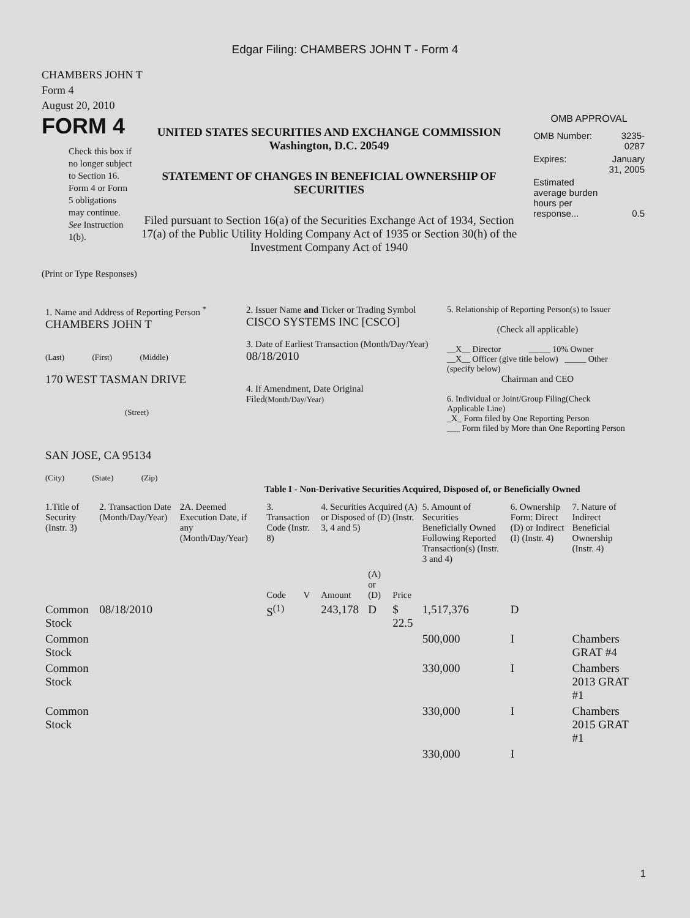Edgar Filing: CHAMBERS JOHN T - Form 4
CHAMBERS JOHN T
Form 4
August 20, 2010
FORM 4
Check this box if no longer subject to Section 16. Form 4 or Form 5 obligations may continue. See Instruction 1(b).
UNITED STATES SECURITIES AND EXCHANGE COMMISSION
Washington, D.C. 20549
STATEMENT OF CHANGES IN BENEFICIAL OWNERSHIP OF SECURITIES
Filed pursuant to Section 16(a) of the Securities Exchange Act of 1934, Section 17(a) of the Public Utility Holding Company Act of 1935 or Section 30(h) of the Investment Company Act of 1940
OMB APPROVAL
| OMB Number: | 3235-0287 |
| Expires: | January 31, 2005 |
| Estimated average burden hours per response... | 0.5 |
(Print or Type Responses)
| 1. Name and Address of Reporting Person <sup>*</sup> CHAMBERS JOHN T (Last) (First) (Middle) 170 WEST TASMAN DRIVE (Street) SAN JOSE, CA 95134 (City) (State) (Zip) | 2. Issuer Name and Ticker or Trading Symbol CISCO SYSTEMS INC [CSCO] 3. Date of Earliest Transaction (Month/Day/Year) 08/18/2010 4. If Amendment, Date Original Filed (Month/Day/Year) | 5. Relationship of Reporting Person(s) to Issuer (Check all applicable) __X__ Director _____ 10% Owner __X__ Officer (give title below) _____ Other (specify below) Chairman and CEO 6. Individual or Joint/Group Filing(Check Applicable Line) _X_ Form filed by One Reporting Person ___ Form filed by More than One Reporting Person |
Table I - Non-Derivative Securities Acquired, Disposed of, or Beneficially Owned
| 1.Title of Security (Instr. 3) | 2. Transaction Date (Month/Day/Year) | 2A. Deemed Execution Date, if any (Month/Day/Year) | 3. Transaction Code (Instr. 8) | | 4. Securities Acquired (A) or Disposed of (D) (Instr. 3, 4 and 5) | | | 5. Amount of Securities Beneficially Owned Following Reported Transaction(s) (Instr. 3 and 4) | 6. Ownership Form: Direct (D) or Indirect (I) (Instr. 4) | 7. Nature of Indirect Beneficial Ownership (Instr. 4) |
| --- | --- | --- | --- | --- | --- | --- | --- | --- | --- | --- |
| | | | Code | V | Amount | (A) or (D) | Price | | | |
| Common Stock | 08/18/2010 | | S<sup>(1)</sup> | | 243,178 | D | $ 22.5 | 1,517,376 | D | |
| Common Stock | | | | | | | | 500,000 | I | Chambers GRAT #4 |
| Common Stock | | | | | | | | 330,000 | I | Chambers 2013 GRAT #1 |
| Common Stock | | | | | | | | 330,000 | I | Chambers 2015 GRAT #1 |
| | | | | | | | | 330,000 | I | |
1